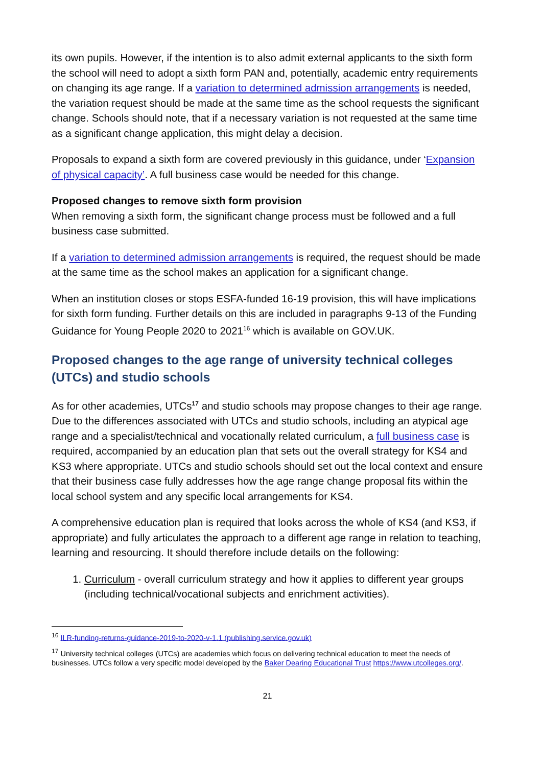its own pupils. However, if the intention is to also admit external applicants to the sixth form the school will need to adopt a sixth form PAN and, potentially, academic entry requirements on changing its age range. If a variation to determined admission arrangements is needed, the variation request should be made at the same time as the school requests the significant change. Schools should note, that if a necessary variation is not requested at the same time as a significant change application, this might delay a decision.
Proposals to expand a sixth form are covered previously in this guidance, under ‘Expansion of physical capacity’. A full business case would be needed for this change.
Proposed changes to remove sixth form provision
When removing a sixth form, the significant change process must be followed and a full business case submitted.
If a variation to determined admission arrangements is required, the request should be made at the same time as the school makes an application for a significant change.
When an institution closes or stops ESFA-funded 16-19 provision, this will have implications for sixth form funding. Further details on this are included in paragraphs 9-13 of the Funding Guidance for Young People 2020 to 2021<sup>16</sup> which is available on GOV.UK.
Proposed changes to the age range of university technical colleges (UTCs) and studio schools
As for other academies, UTCs<sup>17</sup> and studio schools may propose changes to their age range. Due to the differences associated with UTCs and studio schools, including an atypical age range and a specialist/technical and vocationally related curriculum, a full business case is required, accompanied by an education plan that sets out the overall strategy for KS4 and KS3 where appropriate. UTCs and studio schools should set out the local context and ensure that their business case fully addresses how the age range change proposal fits within the local school system and any specific local arrangements for KS4.
A comprehensive education plan is required that looks across the whole of KS4 (and KS3, if appropriate) and fully articulates the approach to a different age range in relation to teaching, learning and resourcing. It should therefore include details on the following:
1. Curriculum - overall curriculum strategy and how it applies to different year groups (including technical/vocational subjects and enrichment activities).
<sup>16</sup> ILR-funding-returns-guidance-2019-to-2020-v-1.1 (publishing.service.gov.uk)
<sup>17</sup> University technical colleges (UTCs) are academies which focus on delivering technical education to meet the needs of businesses. UTCs follow a very specific model developed by the Baker Dearing Educational Trust https://www.utcolleges.org/.
21